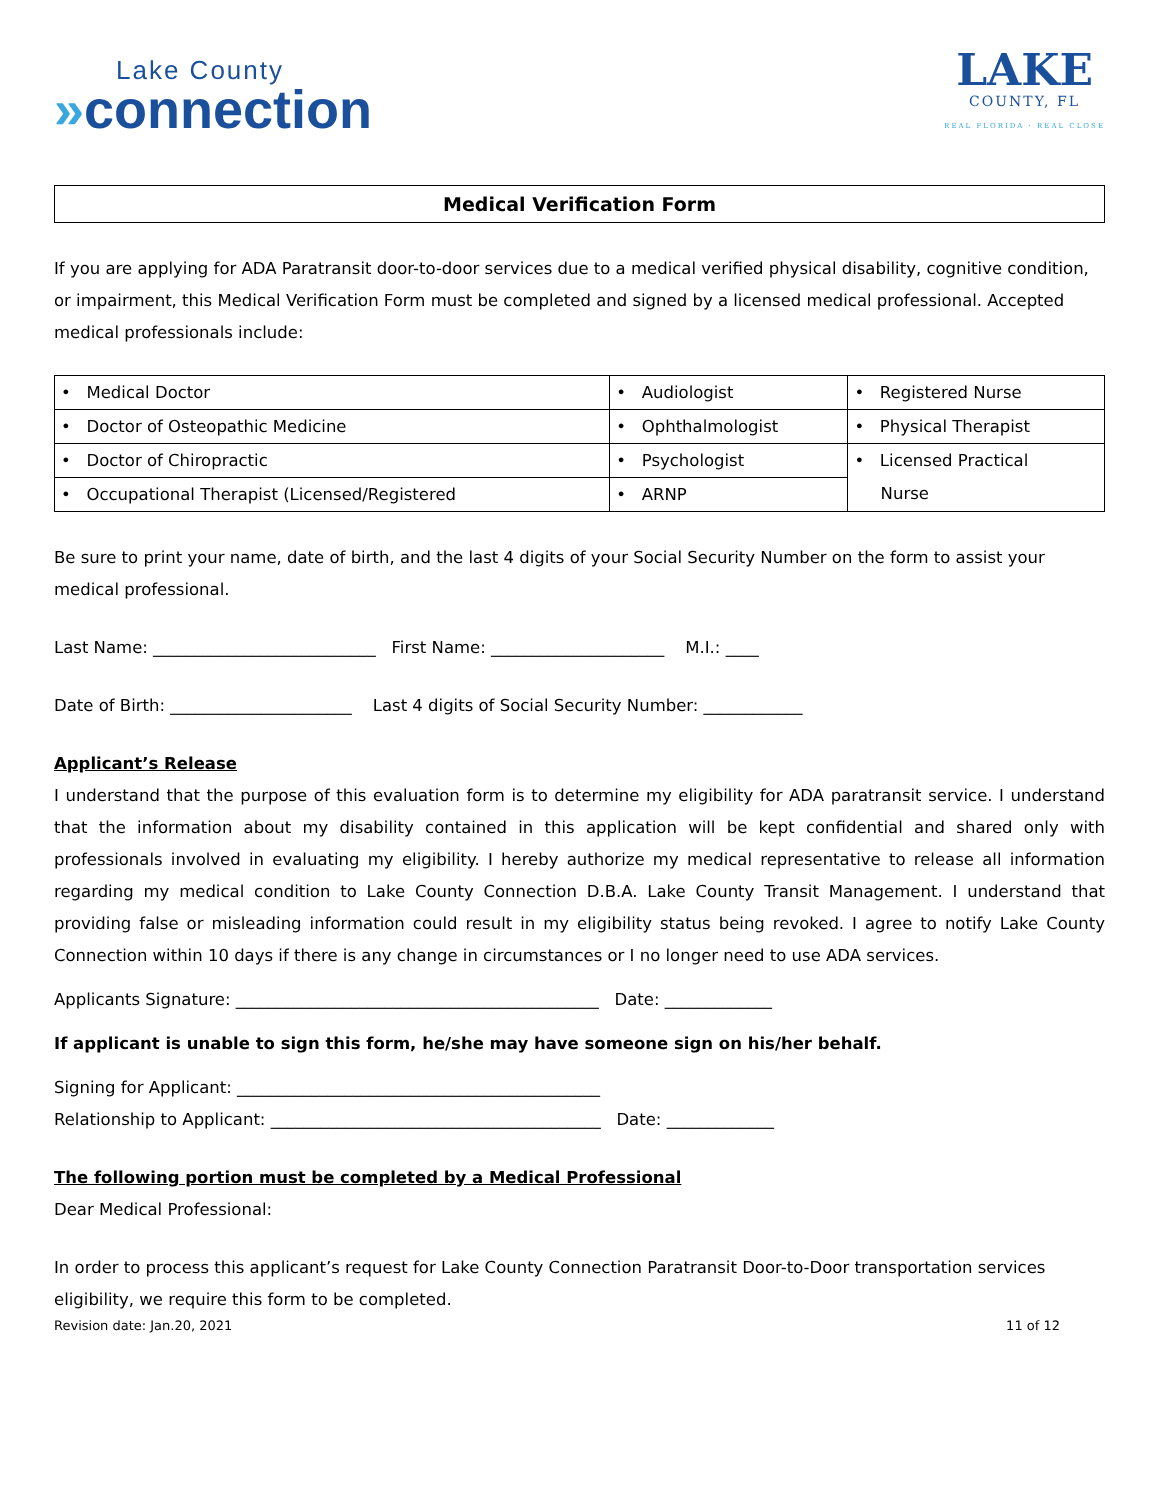Lake County
»connection
LAKE
COUNTY, FL
REAL FLORIDA · REAL CLOSE
Medical Verification Form
If you are applying for ADA Paratransit door-to-door services due to a medical verified physical disability, cognitive condition, or impairment, this Medical Verification Form must be completed and signed by a licensed medical professional. Accepted medical professionals include:
| • Medical Doctor | • Audiologist | • Registered Nurse |
| • Doctor of Osteopathic Medicine | • Ophthalmologist | • Physical Therapist |
| • Doctor of Chiropractic | • Psychologist | • Licensed Practical Nurse |
| • Occupational Therapist (Licensed/Registered | • ARNP | |
Be sure to print your name, date of birth, and the last 4 digits of your Social Security Number on the form to assist your medical professional.
Last Name: ___________________________ First Name: _____________________ M.I.: ____
Date of Birth: ______________________ Last 4 digits of Social Security Number: ____________
Applicant’s Release
I understand that the purpose of this evaluation form is to determine my eligibility for ADA paratransit service. I understand that the information about my disability contained in this application will be kept confidential and shared only with professionals involved in evaluating my eligibility. I hereby authorize my medical representative to release all information regarding my medical condition to Lake County Connection D.B.A. Lake County Transit Management. I understand that providing false or misleading information could result in my eligibility status being revoked. I agree to notify Lake County Connection within 10 days if there is any change in circumstances or I no longer need to use ADA services.
Applicants Signature: ____________________________________________ Date: _____________
If applicant is unable to sign this form, he/she may have someone sign on his/her behalf.
Signing for Applicant: ____________________________________________
Relationship to Applicant: ________________________________________ Date: _____________
The following portion must be completed by a Medical Professional
Dear Medical Professional:
In order to process this applicant’s request for Lake County Connection Paratransit Door-to-Door transportation services eligibility, we require this form to be completed.
Revision date: Jan.20, 2021 11 of 12